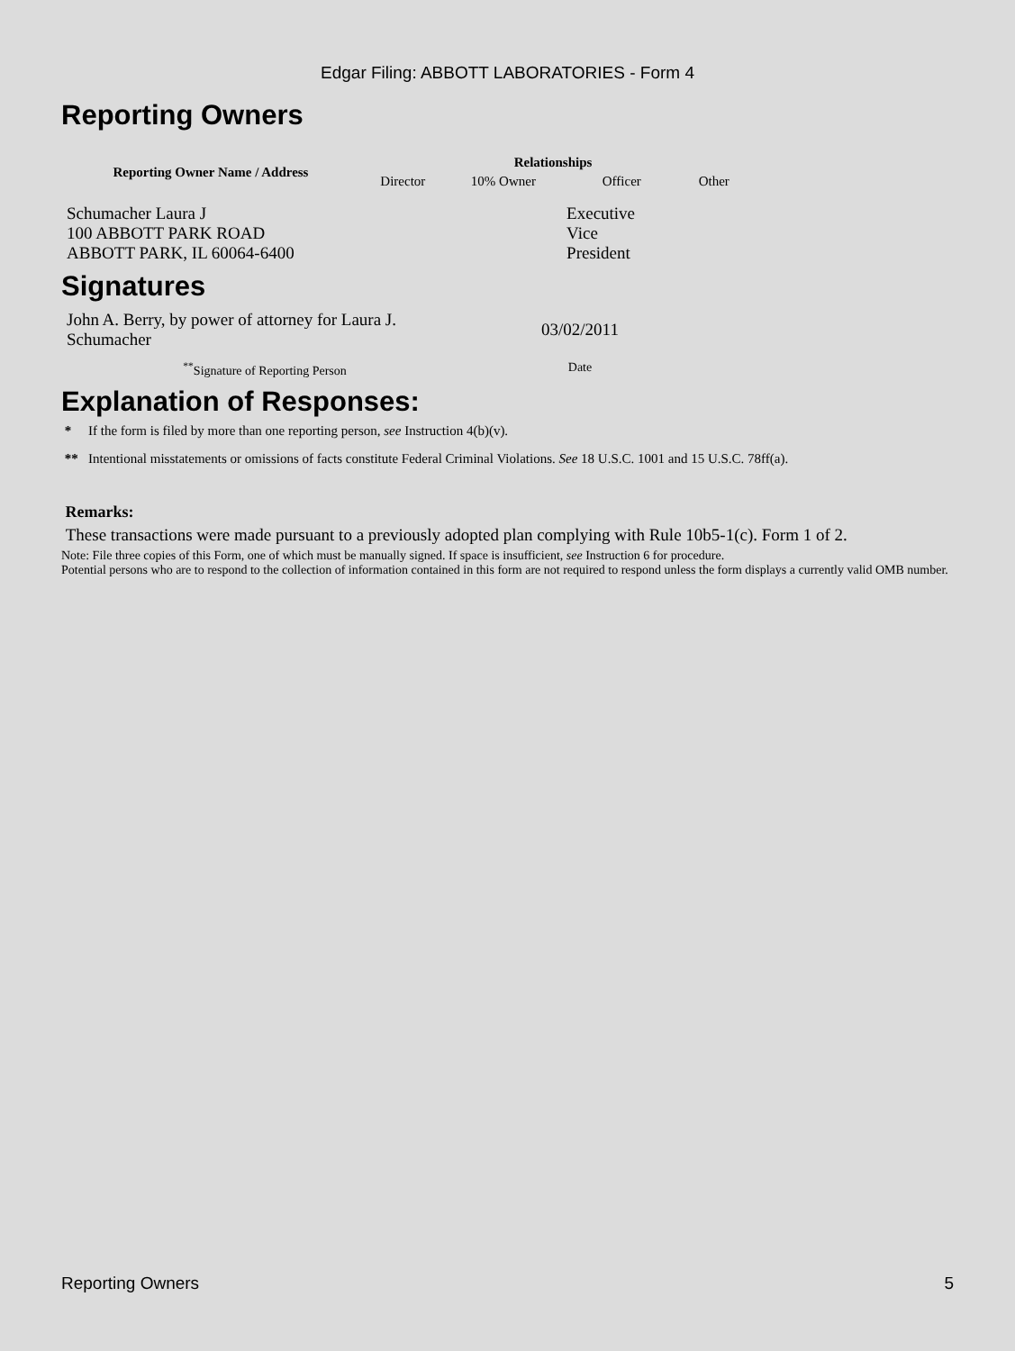Edgar Filing: ABBOTT LABORATORIES - Form 4
Reporting Owners
| Reporting Owner Name / Address | Relationships | | | |
| --- | --- | --- | --- | --- |
| | Director | 10% Owner | Officer | Other |
| Schumacher Laura J 100 ABBOTT PARK ROAD ABBOTT PARK, IL 60064-6400 | | | Executive Vice President | |
Signatures
| John A. Berry, by power of attorney for Laura J. Schumacher | 03/02/2011 |
| <sup>**</sup> Signature of Reporting Person | Date |
Explanation of Responses:
* If the form is filed by more than one reporting person, see Instruction 4(b)(v).
** Intentional misstatements or omissions of facts constitute Federal Criminal Violations. See 18 U.S.C. 1001 and 15 U.S.C. 78ff(a).
Remarks:
These transactions were made pursuant to a previously adopted plan complying with Rule 10b5-1(c). Form 1 of 2.
Note: File three copies of this Form, one of which must be manually signed. If space is insufficient, see Instruction 6 for procedure.
Potential persons who are to respond to the collection of information contained in this form are not required to respond unless the form displays a currently valid OMB number.
Reporting Owners 5